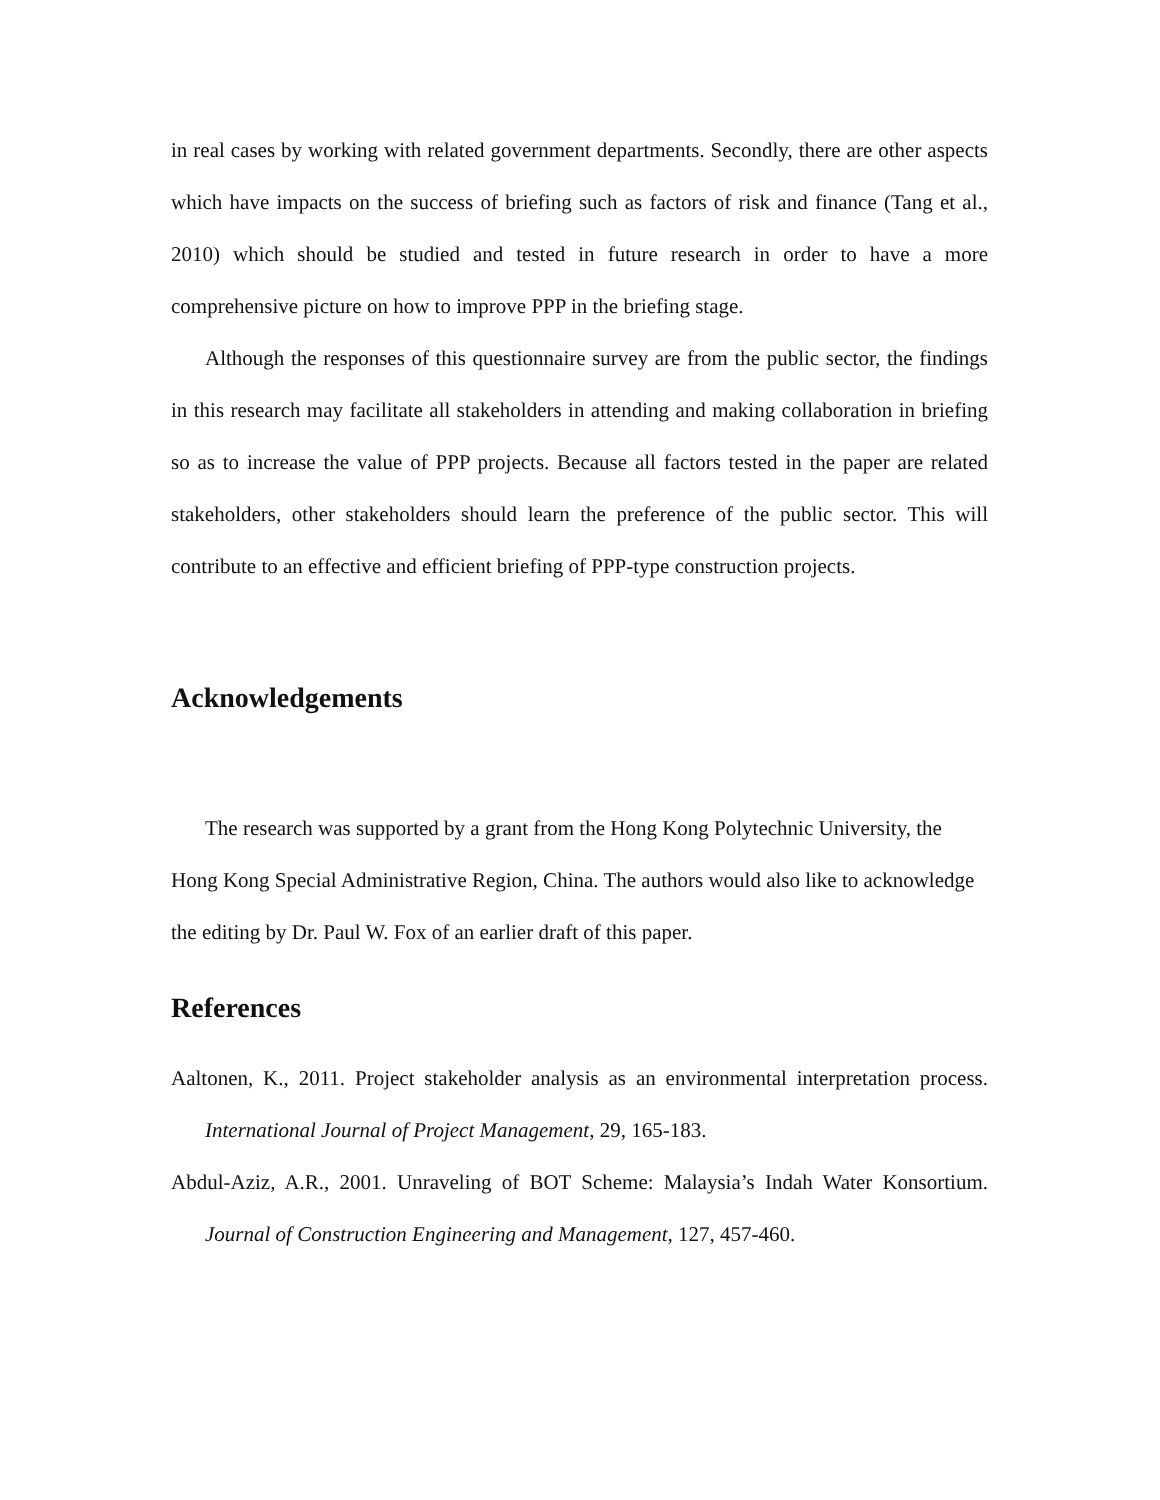in real cases by working with related government departments. Secondly, there are other aspects which have impacts on the success of briefing such as factors of risk and finance (Tang et al., 2010) which should be studied and tested in future research in order to have a more comprehensive picture on how to improve PPP in the briefing stage.
Although the responses of this questionnaire survey are from the public sector, the findings in this research may facilitate all stakeholders in attending and making collaboration in briefing so as to increase the value of PPP projects. Because all factors tested in the paper are related stakeholders, other stakeholders should learn the preference of the public sector. This will contribute to an effective and efficient briefing of PPP-type construction projects.
Acknowledgements
The research was supported by a grant from the Hong Kong Polytechnic University, the Hong Kong Special Administrative Region, China. The authors would also like to acknowledge the editing by Dr. Paul W. Fox of an earlier draft of this paper.
References
Aaltonen, K., 2011. Project stakeholder analysis as an environmental interpretation process. International Journal of Project Management, 29, 165-183.
Abdul-Aziz, A.R., 2001. Unraveling of BOT Scheme: Malaysia’s Indah Water Konsortium. Journal of Construction Engineering and Management, 127, 457-460.